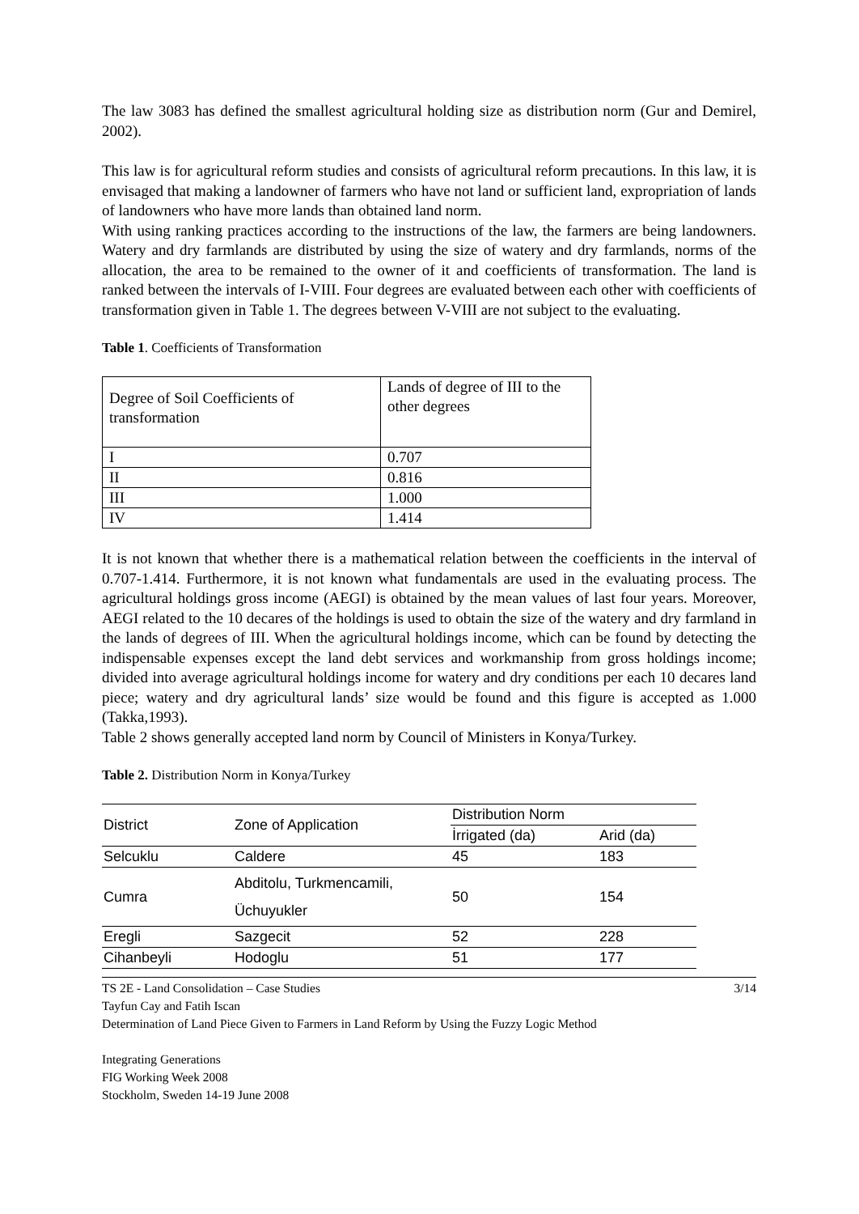The law 3083 has defined the smallest agricultural holding size as distribution norm (Gur and Demirel, 2002).
This law is for agricultural reform studies and consists of agricultural reform precautions. In this law, it is envisaged that making a landowner of farmers who have not land or sufficient land, expropriation of lands of landowners who have more lands than obtained land norm.
With using ranking practices according to the instructions of the law, the farmers are being landowners. Watery and dry farmlands are distributed by using the size of watery and dry farmlands, norms of the allocation, the area to be remained to the owner of it and coefficients of transformation. The land is ranked between the intervals of I-VIII. Four degrees are evaluated between each other with coefficients of transformation given in Table 1. The degrees between V-VIII are not subject to the evaluating.
Table 1. Coefficients of Transformation
| Degree of Soil Coefficients of transformation | Lands of degree of III to the other degrees |
| I | 0.707 |
| II | 0.816 |
| III | 1.000 |
| IV | 1.414 |
It is not known that whether there is a mathematical relation between the coefficients in the interval of 0.707-1.414. Furthermore, it is not known what fundamentals are used in the evaluating process. The agricultural holdings gross income (AEGI) is obtained by the mean values of last four years. Moreover, AEGI related to the 10 decares of the holdings is used to obtain the size of the watery and dry farmland in the lands of degrees of III. When the agricultural holdings income, which can be found by detecting the indispensable expenses except the land debt services and workmanship from gross holdings income; divided into average agricultural holdings income for watery and dry conditions per each 10 decares land piece; watery and dry agricultural lands’ size would be found and this figure is accepted as 1.000 (Takka,1993).
Table 2 shows generally accepted land norm by Council of Ministers in Konya/Turkey.
Table 2. Distribution Norm in Konya/Turkey
| District | Zone of Application | Distribution Norm | |
| | | İrrigated (da) | Arid (da) |
| Selcuklu | Caldere | 45 | 183 |
| Cumra | Abditolu, Turkmencamili, Üchuyukler | 50 | 154 |
| Eregli | Sazgecit | 52 | 228 |
| Cihanbeyli | Hodoglu | 51 | 177 |
TS 2E - Land Consolidation – Case Studies 3/14
Tayfun Cay and Fatih Iscan
Determination of Land Piece Given to Farmers in Land Reform by Using the Fuzzy Logic Method
Integrating Generations
FIG Working Week 2008
Stockholm, Sweden 14-19 June 2008